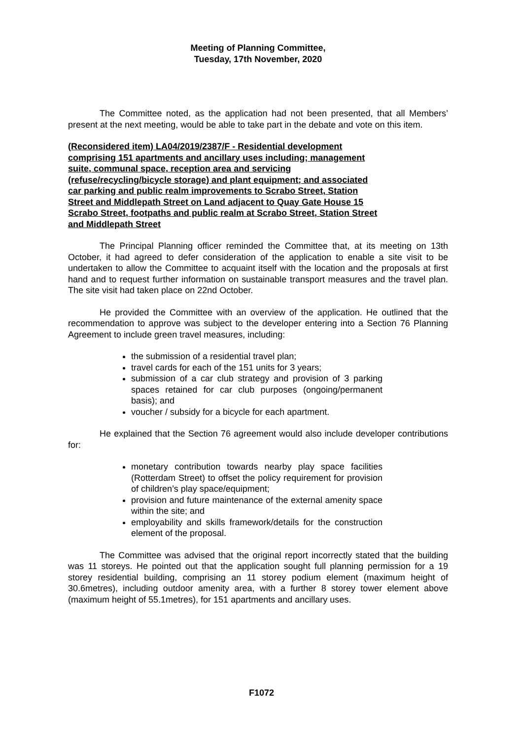Meeting of Planning Committee,
Tuesday, 17th November, 2020
The Committee noted, as the application had not been presented, that all Members’ present at the next meeting, would be able to take part in the debate and vote on this item.
(Reconsidered item) LA04/2019/2387/F - Residential development comprising 151 apartments and ancillary uses including; management suite, communal space, reception area and servicing (refuse/recycling/bicycle storage) and plant equipment; and associated car parking and public realm improvements to Scrabo Street, Station Street and Middlepath Street on Land adjacent to Quay Gate House 15 Scrabo Street, footpaths and public realm at Scrabo Street, Station Street and Middlepath Street
The Principal Planning officer reminded the Committee that, at its meeting on 13th October, it had agreed to defer consideration of the application to enable a site visit to be undertaken to allow the Committee to acquaint itself with the location and the proposals at first hand and to request further information on sustainable transport measures and the travel plan. The site visit had taken place on 22nd October.
He provided the Committee with an overview of the application. He outlined that the recommendation to approve was subject to the developer entering into a Section 76 Planning Agreement to include green travel measures, including:
the submission of a residential travel plan;
travel cards for each of the 151 units for 3 years;
submission of a car club strategy and provision of 3 parking spaces retained for car club purposes (ongoing/permanent basis); and
voucher / subsidy for a bicycle for each apartment.
He explained that the Section 76 agreement would also include developer contributions for:
monetary contribution towards nearby play space facilities (Rotterdam Street) to offset the policy requirement for provision of children’s play space/equipment;
provision and future maintenance of the external amenity space within the site; and
employability and skills framework/details for the construction element of the proposal.
The Committee was advised that the original report incorrectly stated that the building was 11 storeys. He pointed out that the application sought full planning permission for a 19 storey residential building, comprising an 11 storey podium element (maximum height of 30.6metres), including outdoor amenity area, with a further 8 storey tower element above (maximum height of 55.1metres), for 151 apartments and ancillary uses.
F1072